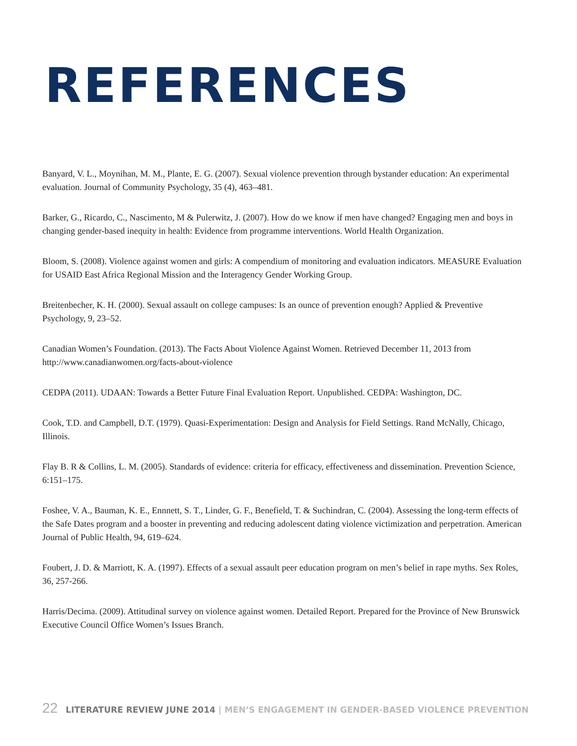REFERENCES
Banyard, V. L., Moynihan, M. M., Plante, E. G. (2007). Sexual violence prevention through bystander education: An experimental evaluation. Journal of Community Psychology, 35 (4), 463–481.
Barker, G., Ricardo, C., Nascimento, M & Pulerwitz, J. (2007). How do we know if men have changed? Engaging men and boys in changing gender-based inequity in health: Evidence from programme interventions. World Health Organization.
Bloom, S. (2008). Violence against women and girls: A compendium of monitoring and evaluation indicators. MEASURE Evaluation for USAID East Africa Regional Mission and the Interagency Gender Working Group.
Breitenbecher, K. H. (2000). Sexual assault on college campuses: Is an ounce of prevention enough? Applied & Preventive Psychology, 9, 23–52.
Canadian Women’s Foundation. (2013). The Facts About Violence Against Women. Retrieved December 11, 2013 from http://www.canadianwomen.org/facts-about-violence
CEDPA (2011). UDAAN: Towards a Better Future Final Evaluation Report. Unpublished. CEDPA: Washington, DC.
Cook, T.D. and Campbell, D.T. (1979). Quasi-Experimentation: Design and Analysis for Field Settings. Rand McNally, Chicago, Illinois.
Flay B. R & Collins, L. M. (2005). Standards of evidence: criteria for efficacy, effectiveness and dissemination. Prevention Science, 6:151–175.
Foshee, V. A., Bauman, K. E., Ennnett, S. T., Linder, G. F., Benefield, T. & Suchindran, C. (2004). Assessing the long-term effects of the Safe Dates program and a booster in preventing and reducing adolescent dating violence victimization and perpetration. American Journal of Public Health, 94, 619–624.
Foubert, J. D. & Marriott, K. A. (1997). Effects of a sexual assault peer education program on men’s belief in rape myths. Sex Roles, 36, 257-266.
Harris/Decima. (2009). Attitudinal survey on violence against women. Detailed Report. Prepared for the Province of New Brunswick Executive Council Office Women’s Issues Branch.
22 LITERATURE REVIEW JUNE 2014 | MEN’S ENGAGEMENT IN GENDER-BASED VIOLENCE PREVENTION